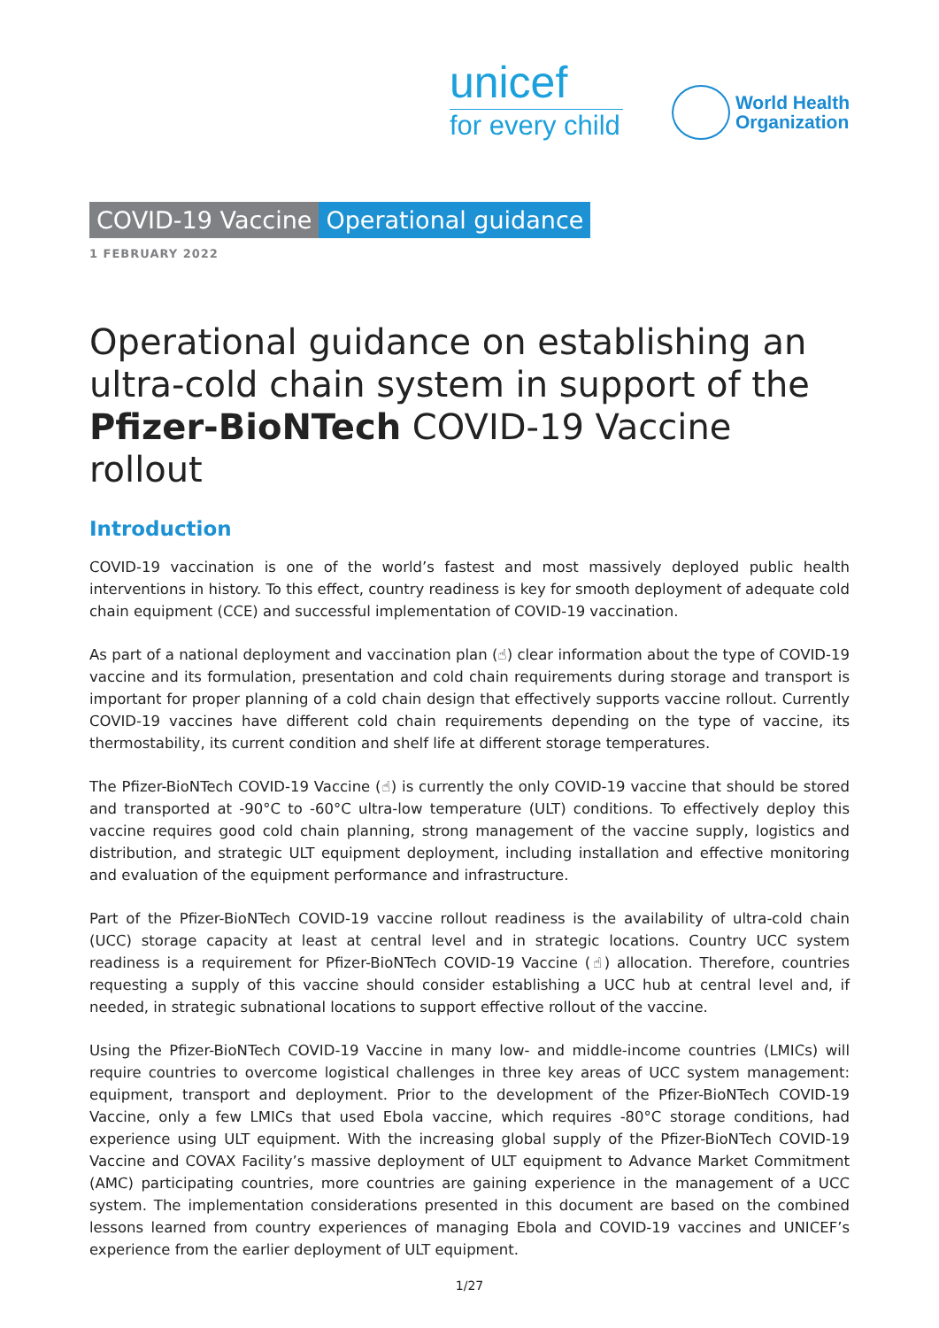unicef
for every child
World Health
Organization
COVID-19 Vaccine Operational guidance
1 FEBRUARY 2022
Operational guidance on establishing an ultra-cold chain system in support of the Pfizer-BioNTech COVID-19 Vaccine rollout
Introduction
COVID-19 vaccination is one of the world’s fastest and most massively deployed public health interventions in history. To this effect, country readiness is key for smooth deployment of adequate cold chain equipment (CCE) and successful implementation of COVID-19 vaccination.
As part of a national deployment and vaccination plan (☝) clear information about the type of COVID-19 vaccine and its formulation, presentation and cold chain requirements during storage and transport is important for proper planning of a cold chain design that effectively supports vaccine rollout. Currently COVID-19 vaccines have different cold chain requirements depending on the type of vaccine, its thermostability, its current condition and shelf life at different storage temperatures.
The Pfizer-BioNTech COVID-19 Vaccine (☝) is currently the only COVID-19 vaccine that should be stored and transported at -90°C to -60°C ultra-low temperature (ULT) conditions. To effectively deploy this vaccine requires good cold chain planning, strong management of the vaccine supply, logistics and distribution, and strategic ULT equipment deployment, including installation and effective monitoring and evaluation of the equipment performance and infrastructure.
Part of the Pfizer-BioNTech COVID-19 vaccine rollout readiness is the availability of ultra-cold chain (UCC) storage capacity at least at central level and in strategic locations. Country UCC system readiness is a requirement for Pfizer-BioNTech COVID-19 Vaccine (☝) allocation. Therefore, countries requesting a supply of this vaccine should consider establishing a UCC hub at central level and, if needed, in strategic subnational locations to support effective rollout of the vaccine.
Using the Pfizer-BioNTech COVID-19 Vaccine in many low- and middle-income countries (LMICs) will require countries to overcome logistical challenges in three key areas of UCC system management: equipment, transport and deployment. Prior to the development of the Pfizer-BioNTech COVID-19 Vaccine, only a few LMICs that used Ebola vaccine, which requires -80°C storage conditions, had experience using ULT equipment. With the increasing global supply of the Pfizer-BioNTech COVID-19 Vaccine and COVAX Facility’s massive deployment of ULT equipment to Advance Market Commitment (AMC) participating countries, more countries are gaining experience in the management of a UCC system. The implementation considerations presented in this document are based on the combined lessons learned from country experiences of managing Ebola and COVID-19 vaccines and UNICEF’s experience from the earlier deployment of ULT equipment.
1/27